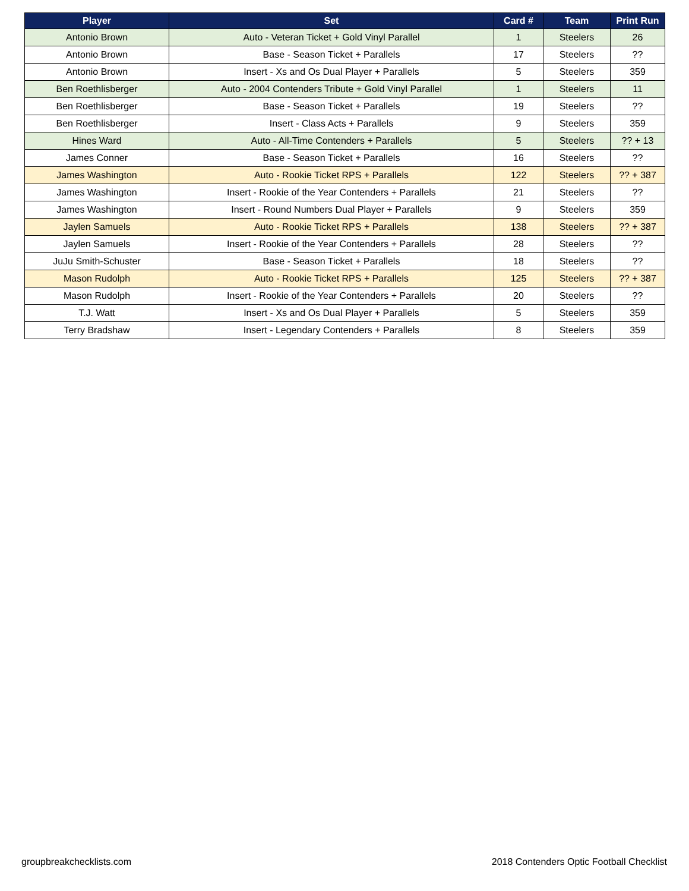| Player | Set | Card # | Team | Print Run |
| --- | --- | --- | --- | --- |
| Antonio Brown | Auto - Veteran Ticket + Gold Vinyl Parallel | 1 | Steelers | 26 |
| Antonio Brown | Base - Season Ticket + Parallels | 17 | Steelers | ?? |
| Antonio Brown | Insert - Xs and Os Dual Player + Parallels | 5 | Steelers | 359 |
| Ben Roethlisberger | Auto - 2004 Contenders Tribute + Gold Vinyl Parallel | 1 | Steelers | 11 |
| Ben Roethlisberger | Base - Season Ticket + Parallels | 19 | Steelers | ?? |
| Ben Roethlisberger | Insert - Class Acts + Parallels | 9 | Steelers | 359 |
| Hines Ward | Auto - All-Time Contenders + Parallels | 5 | Steelers | ?? + 13 |
| James Conner | Base - Season Ticket + Parallels | 16 | Steelers | ?? |
| James Washington | Auto - Rookie Ticket RPS + Parallels | 122 | Steelers | ?? + 387 |
| James Washington | Insert - Rookie of the Year Contenders + Parallels | 21 | Steelers | ?? |
| James Washington | Insert - Round Numbers Dual Player + Parallels | 9 | Steelers | 359 |
| Jaylen Samuels | Auto - Rookie Ticket RPS + Parallels | 138 | Steelers | ?? + 387 |
| Jaylen Samuels | Insert - Rookie of the Year Contenders + Parallels | 28 | Steelers | ?? |
| JuJu Smith-Schuster | Base - Season Ticket + Parallels | 18 | Steelers | ?? |
| Mason Rudolph | Auto - Rookie Ticket RPS + Parallels | 125 | Steelers | ?? + 387 |
| Mason Rudolph | Insert - Rookie of the Year Contenders + Parallels | 20 | Steelers | ?? |
| T.J. Watt | Insert - Xs and Os Dual Player + Parallels | 5 | Steelers | 359 |
| Terry Bradshaw | Insert - Legendary Contenders + Parallels | 8 | Steelers | 359 |
groupbreakchecklists.com
2018 Contenders Optic Football Checklist